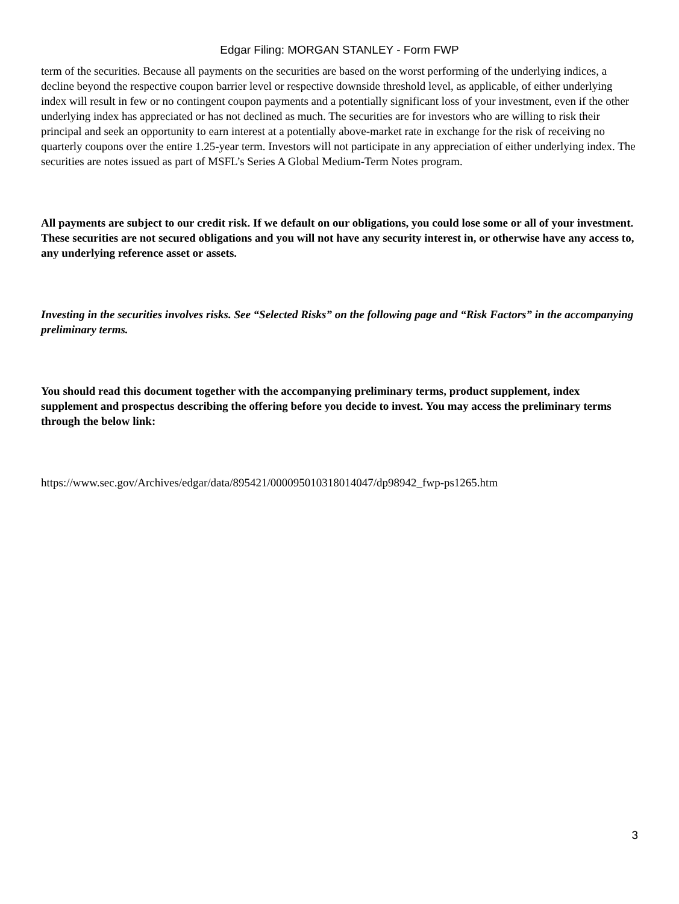Edgar Filing: MORGAN STANLEY - Form FWP
term of the securities. Because all payments on the securities are based on the worst performing of the underlying indices, a decline beyond the respective coupon barrier level or respective downside threshold level, as applicable, of either underlying index will result in few or no contingent coupon payments and a potentially significant loss of your investment, even if the other underlying index has appreciated or has not declined as much. The securities are for investors who are willing to risk their principal and seek an opportunity to earn interest at a potentially above-market rate in exchange for the risk of receiving no quarterly coupons over the entire 1.25-year term. Investors will not participate in any appreciation of either underlying index. The securities are notes issued as part of MSFL’s Series A Global Medium-Term Notes program.
All payments are subject to our credit risk. If we default on our obligations, you could lose some or all of your investment. These securities are not secured obligations and you will not have any security interest in, or otherwise have any access to, any underlying reference asset or assets.
Investing in the securities involves risks. See “Selected Risks” on the following page and “Risk Factors” in the accompanying preliminary terms.
You should read this document together with the accompanying preliminary terms, product supplement, index supplement and prospectus describing the offering before you decide to invest. You may access the preliminary terms through the below link:
https://www.sec.gov/Archives/edgar/data/895421/000095010318014047/dp98942_fwp-ps1265.htm
3